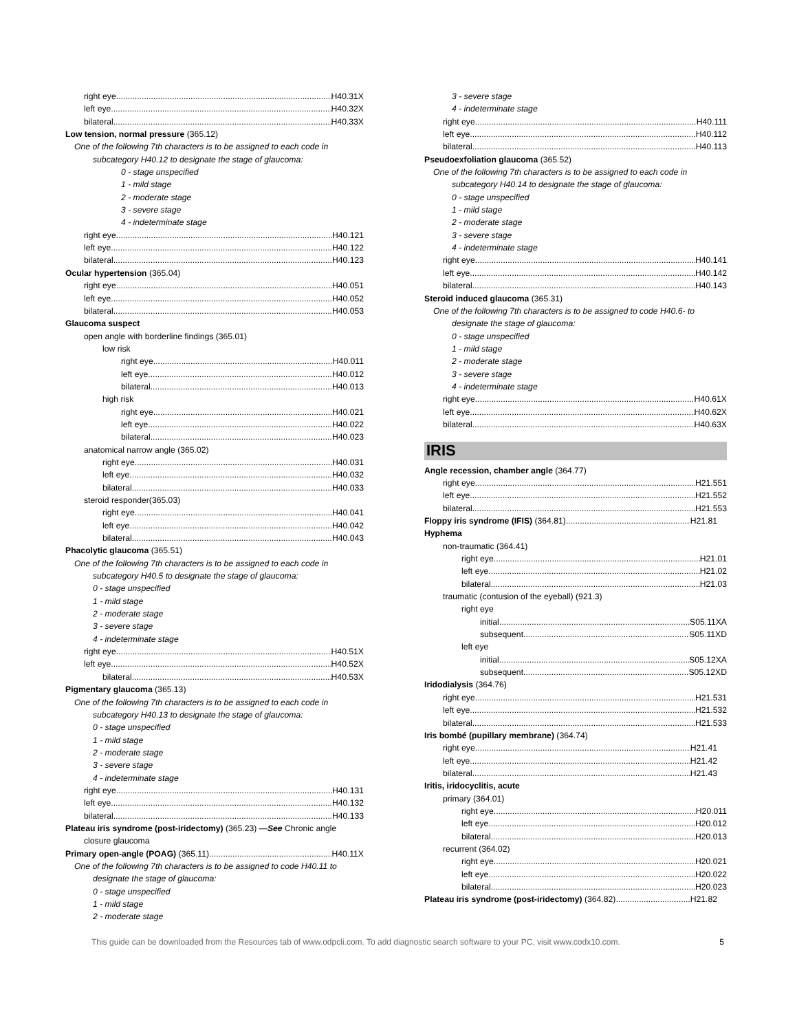right eye H40.31X
left eye H40.32X
bilateral H40.33X
Low tension, normal pressure (365.12)
One of the following 7th characters is to be assigned to each code in subcategory H40.12 to designate the stage of glaucoma:
0 - stage unspecified
1 - mild stage
2 - moderate stage
3 - severe stage
4 - indeterminate stage
right eye H40.121
left eye H40.122
bilateral H40.123
Ocular hypertension (365.04)
right eye H40.051
left eye H40.052
bilateral H40.053
Glaucoma suspect
open angle with borderline findings (365.01)
low risk
right eye H40.011
left eye H40.012
bilateral H40.013
high risk
right eye H40.021
left eye H40.022
bilateral H40.023
anatomical narrow angle (365.02)
right eye H40.031
left eye H40.032
bilateral H40.033
steroid responder(365.03)
right eye H40.041
left eye H40.042
bilateral H40.043
Phacolytic glaucoma (365.51)
One of the following 7th characters is to be assigned to each code in subcategory H40.5 to designate the stage of glaucoma:
0 - stage unspecified
1 - mild stage
2 - moderate stage
3 - severe stage
4 - indeterminate stage
right eye H40.51X
left eye H40.52X
bilateral H40.53X
Pigmentary glaucoma (365.13)
One of the following 7th characters is to be assigned to each code in subcategory H40.13 to designate the stage of glaucoma:
0 - stage unspecified
1 - mild stage
2 - moderate stage
3 - severe stage
4 - indeterminate stage
right eye H40.131
left eye H40.132
bilateral H40.133
Plateau iris syndrome (post-iridectomy) (365.23) —See Chronic angle closure glaucoma
Primary open-angle (POAG) (365.11) H40.11X
One of the following 7th characters is to be assigned to code H40.11 to designate the stage of glaucoma:
0 - stage unspecified
1 - mild stage
2 - moderate stage
3 - severe stage
4 - indeterminate stage
right eye H40.111
left eye H40.112
bilateral H40.113
Pseudoexfoliation glaucoma (365.52)
One of the following 7th characters is to be assigned to each code in subcategory H40.14 to designate the stage of glaucoma:
0 - stage unspecified
1 - mild stage
2 - moderate stage
3 - severe stage
4 - indeterminate stage
right eye H40.141
left eye H40.142
bilateral H40.143
Steroid induced glaucoma (365.31)
One of the following 7th characters is to be assigned to code H40.6- to designate the stage of glaucoma:
0 - stage unspecified
1 - mild stage
2 - moderate stage
3 - severe stage
4 - indeterminate stage
right eye H40.61X
left eye H40.62X
bilateral H40.63X
IRIS
Angle recession, chamber angle (364.77)
right eye H21.551
left eye H21.552
bilateral H21.553
Floppy iris syndrome (IFIS) (364.81) H21.81
Hyphema
non-traumatic (364.41)
right eye H21.01
left eye H21.02
bilateral H21.03
traumatic (contusion of the eyeball) (921.3)
right eye
initial S05.11XA
subsequent S05.11XD
left eye
initial S05.12XA
subsequent S05.12XD
Iridodialysis (364.76)
right eye H21.531
left eye H21.532
bilateral H21.533
Iris bombé (pupillary membrane) (364.74)
right eye H21.41
left eye H21.42
bilateral H21.43
Iritis, iridocyclitis, acute
primary (364.01)
right eye H20.011
left eye H20.012
bilateral H20.013
recurrent (364.02)
right eye H20.021
left eye H20.022
bilateral H20.023
Plateau iris syndrome (post-iridectomy) (364.82) H21.82
This guide can be downloaded from the Resources tab of www.odpcli.com. To add diagnostic search software to your PC, visit www.codx10.com. 5